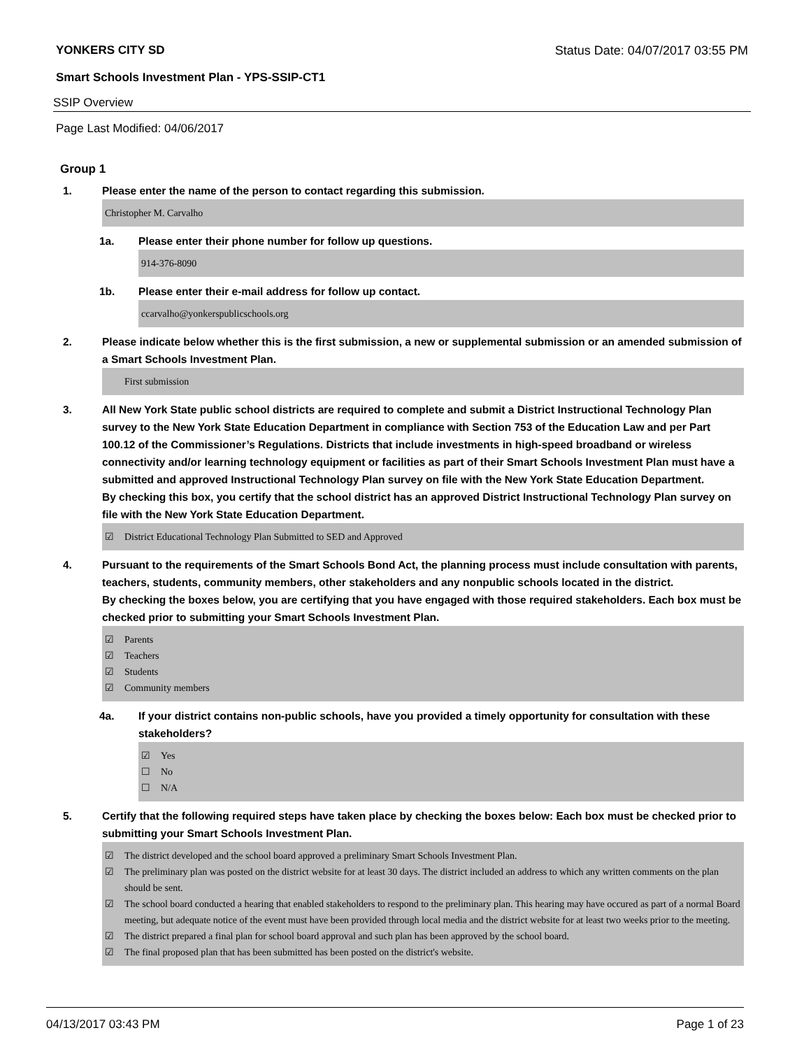YONKERS CITY SD Status Date: 04/07/2017 03:55 PM
Smart Schools Investment Plan - YPS-SSIP-CT1
SSIP Overview
Page Last Modified: 04/06/2017
Group 1
1. Please enter the name of the person to contact regarding this submission.
Christopher M. Carvalho
1a. Please enter their phone number for follow up questions.
914-376-8090
1b. Please enter their e-mail address for follow up contact.
ccarvalho@yonkerspublicschools.org
2. Please indicate below whether this is the first submission, a new or supplemental submission or an amended submission of a Smart Schools Investment Plan.
First submission
3. All New York State public school districts are required to complete and submit a District Instructional Technology Plan survey to the New York State Education Department in compliance with Section 753 of the Education Law and per Part 100.12 of the Commissioner’s Regulations. Districts that include investments in high-speed broadband or wireless connectivity and/or learning technology equipment or facilities as part of their Smart Schools Investment Plan must have a submitted and approved Instructional Technology Plan survey on file with the New York State Education Department.
By checking this box, you certify that the school district has an approved District Instructional Technology Plan survey on file with the New York State Education Department.
☑ District Educational Technology Plan Submitted to SED and Approved
4. Pursuant to the requirements of the Smart Schools Bond Act, the planning process must include consultation with parents, teachers, students, community members, other stakeholders and any nonpublic schools located in the district.
By checking the boxes below, you are certifying that you have engaged with those required stakeholders. Each box must be checked prior to submitting your Smart Schools Investment Plan.
☑ Parents
☑ Teachers
☑ Students
☑ Community members
4a. If your district contains non-public schools, have you provided a timely opportunity for consultation with these stakeholders?
☑ Yes
☐ No
☐ N/A
5. Certify that the following required steps have taken place by checking the boxes below: Each box must be checked prior to submitting your Smart Schools Investment Plan.
☑ The district developed and the school board approved a preliminary Smart Schools Investment Plan.
☑ The preliminary plan was posted on the district website for at least 30 days. The district included an address to which any written comments on the plan should be sent.
☑ The school board conducted a hearing that enabled stakeholders to respond to the preliminary plan. This hearing may have occured as part of a normal Board meeting, but adequate notice of the event must have been provided through local media and the district website for at least two weeks prior to the meeting.
☑ The district prepared a final plan for school board approval and such plan has been approved by the school board.
☑ The final proposed plan that has been submitted has been posted on the district's website.
04/13/2017 03:43 PM Page 1 of 23